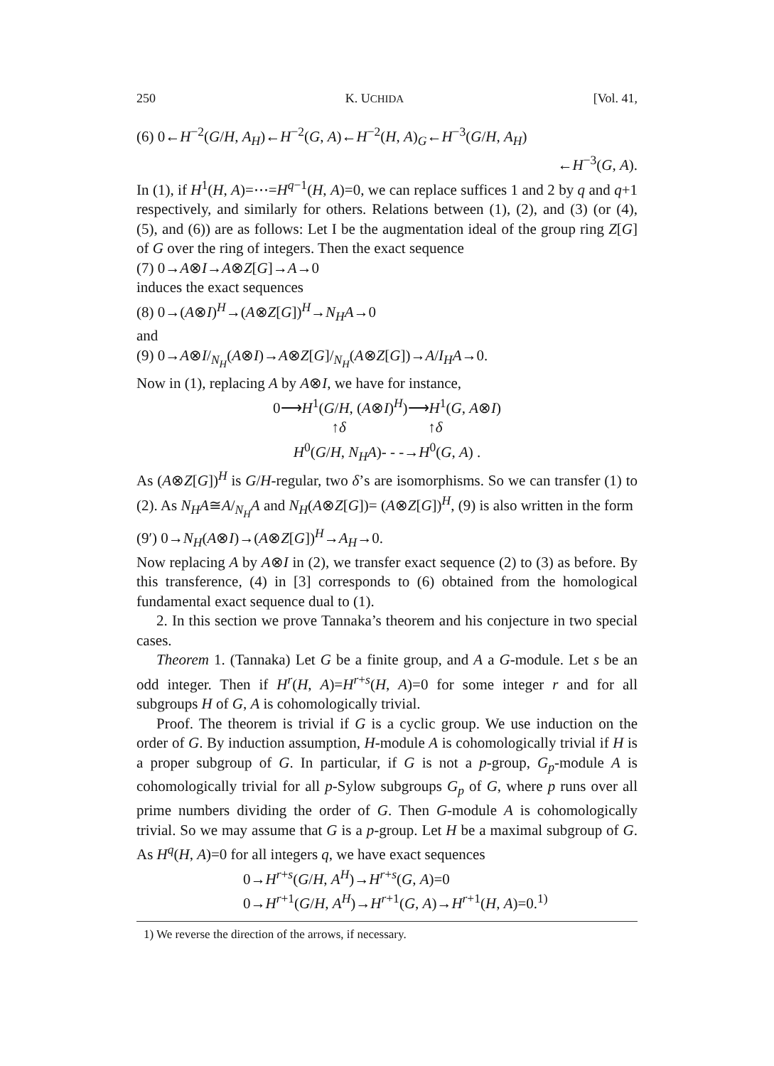250 K. UCHIDA [Vol. 41,
(6) 0←H<sup>−2</sup>(G/H, A<sub>H</sub>)←H<sup>−2</sup>(G, A)←H<sup>−2</sup>(H, A)<sub>G</sub>←H<sup>−3</sup>(G/H, A<sub>H</sub>)
←H<sup>−3</sup>(G, A).
In (1), if H<sup>1</sup>(H, A)=⋯=H<sup>q−1</sup>(H, A)=0, we can replace suffices 1 and 2 by q and q+1 respectively, and similarly for others. Relations between (1), (2), and (3) (or (4), (5), and (6)) are as follows: Let I be the augmentation ideal of the group ring Z[G] of G over the ring of integers. Then the exact sequence
(7) 0→A⊗I→A⊗Z[G]→A→0
induces the exact sequences
(8) 0→(A⊗I)<sup>H</sup>→(A⊗Z[G])<sup>H</sup>→N<sub>H</sub>A→0
and
(9) 0→A⊗I/<sub>N<sub>H</sub></sub>(A⊗I)→A⊗Z[G]/<sub>N<sub>H</sub></sub>(A⊗Z[G])→A/I<sub>H</sub>A→0.
Now in (1), replacing A by A⊗I, we have for instance,
0⟶H<sup>1</sup>(G/H, (A⊗I)<sup>H</sup>)⟶H<sup>1</sup>(G, A⊗I)
↑δ ↑δ
H<sup>0</sup>(G/H, N<sub>H</sub>A)- - -→H<sup>0</sup>(G, A) .
As (A⊗Z[G])<sup>H</sup> is G/H-regular, two δ’s are isomorphisms. So we can transfer (1) to (2). As N<sub>H</sub>A≅A/<sub>N<sub>H</sub></sub>A and N<sub>H</sub>(A⊗Z[G])= (A⊗Z[G])<sup>H</sup>, (9) is also written in the form
(9′) 0→N<sub>H</sub>(A⊗I)→(A⊗Z[G])<sup>H</sup>→A<sub>H</sub>→0.
Now replacing A by A⊗I in (2), we transfer exact sequence (2) to (3) as before. By this transference, (4) in [3] corresponds to (6) obtained from the homological fundamental exact sequence dual to (1).
2. In this section we prove Tannaka’s theorem and his conjecture in two special cases.
Theorem 1. (Tannaka) Let G be a finite group, and A a G-module. Let s be an odd integer. Then if H<sup>r</sup>(H, A)=H<sup>r+s</sup>(H, A)=0 for some integer r and for all subgroups H of G, A is cohomologically trivial.
Proof. The theorem is trivial if G is a cyclic group. We use induction on the order of G. By induction assumption, H-module A is cohomologically trivial if H is a proper subgroup of G. In particular, if G is not a p-group, G<sub>p</sub>-module A is cohomologically trivial for all p-Sylow subgroups G<sub>p</sub> of G, where p runs over all prime numbers dividing the order of G. Then G-module A is cohomologically trivial. So we may assume that G is a p-group. Let H be a maximal subgroup of G. As H<sup>q</sup>(H, A)=0 for all integers q, we have exact sequences
0→H<sup>r+s</sup>(G/H, A<sup>H</sup>)→H<sup>r+s</sup>(G, A)=0
0→H<sup>r+1</sup>(G/H, A<sup>H</sup>)→H<sup>r+1</sup>(G, A)→H<sup>r+1</sup>(H, A)=0.<sup>1)</sup>
1) We reverse the direction of the arrows, if necessary.